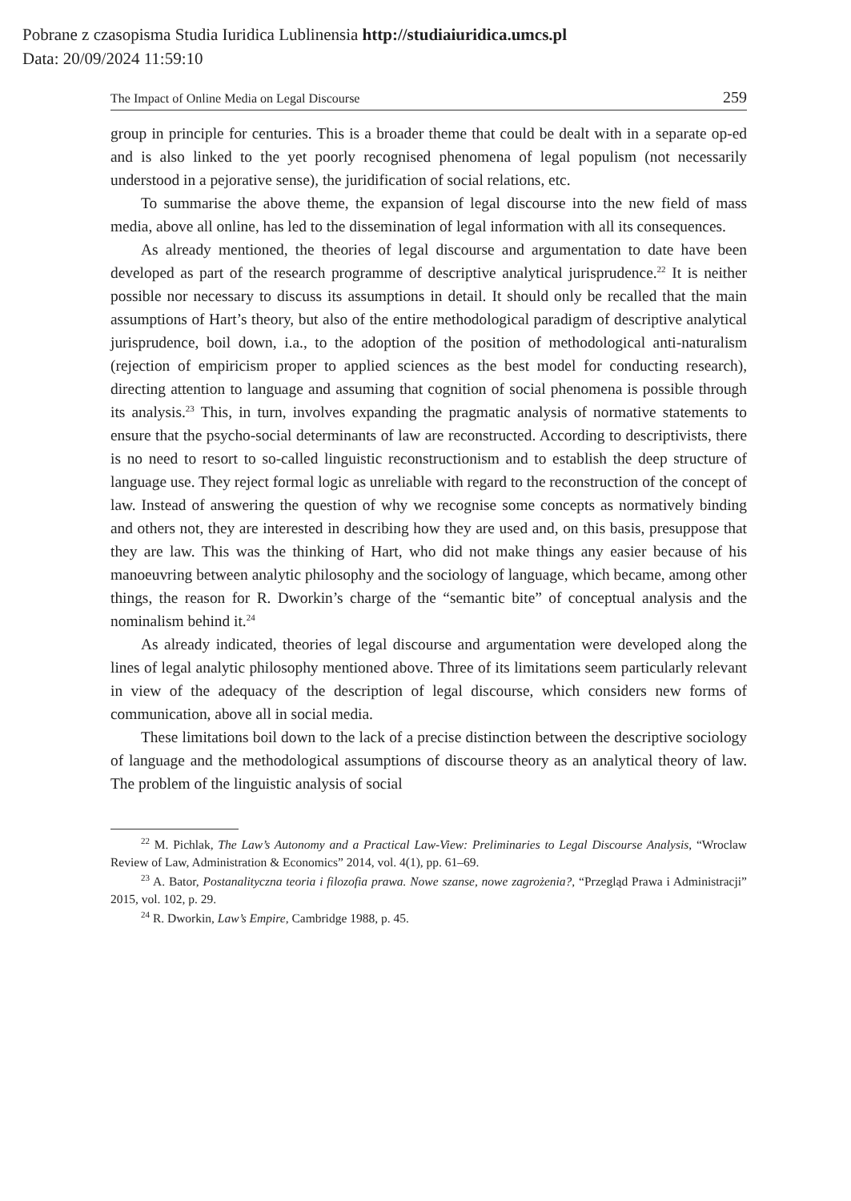Pobrane z czasopisma Studia Iuridica Lublinensia http://studiaiuridica.umcs.pl
Data: 20/09/2024 11:59:10
The Impact of Online Media on Legal Discourse 259
group in principle for centuries. This is a broader theme that could be dealt with in a separate op-ed and is also linked to the yet poorly recognised phenomena of legal populism (not necessarily understood in a pejorative sense), the juridification of social relations, etc.
To summarise the above theme, the expansion of legal discourse into the new field of mass media, above all online, has led to the dissemination of legal information with all its consequences.
As already mentioned, the theories of legal discourse and argumentation to date have been developed as part of the research programme of descriptive analytical jurisprudence.<sup>22</sup> It is neither possible nor necessary to discuss its assumptions in detail. It should only be recalled that the main assumptions of Hart’s theory, but also of the entire methodological paradigm of descriptive analytical jurisprudence, boil down, i.a., to the adoption of the position of methodological anti-naturalism (rejection of empiricism proper to applied sciences as the best model for conducting research), directing attention to language and assuming that cognition of social phenomena is possible through its analysis.<sup>23</sup> This, in turn, involves expanding the pragmatic analysis of normative statements to ensure that the psycho-social determinants of law are reconstructed. According to descriptivists, there is no need to resort to so-called linguistic reconstructionism and to establish the deep structure of language use. They reject formal logic as unreliable with regard to the reconstruction of the concept of law. Instead of answering the question of why we recognise some concepts as normatively binding and others not, they are interested in describing how they are used and, on this basis, presuppose that they are law. This was the thinking of Hart, who did not make things any easier because of his manoeuvring between analytic philosophy and the sociology of language, which became, among other things, the reason for R. Dworkin’s charge of the “semantic bite” of conceptual analysis and the nominalism behind it.<sup>24</sup>
As already indicated, theories of legal discourse and argumentation were developed along the lines of legal analytic philosophy mentioned above. Three of its limitations seem particularly relevant in view of the adequacy of the description of legal discourse, which considers new forms of communication, above all in social media.
These limitations boil down to the lack of a precise distinction between the descriptive sociology of language and the methodological assumptions of discourse theory as an analytical theory of law. The problem of the linguistic analysis of social
<sup>22</sup> M. Pichlak, The Law’s Autonomy and a Practical Law-View: Preliminaries to Legal Discourse Analysis, “Wroclaw Review of Law, Administration & Economics” 2014, vol. 4(1), pp. 61–69.
<sup>23</sup> A. Bator, Postanalityczna teoria i filozofia prawa. Nowe szanse, nowe zagrożenia?, “Przegląd Prawa i Administracji” 2015, vol. 102, p. 29.
<sup>24</sup> R. Dworkin, Law’s Empire, Cambridge 1988, p. 45.